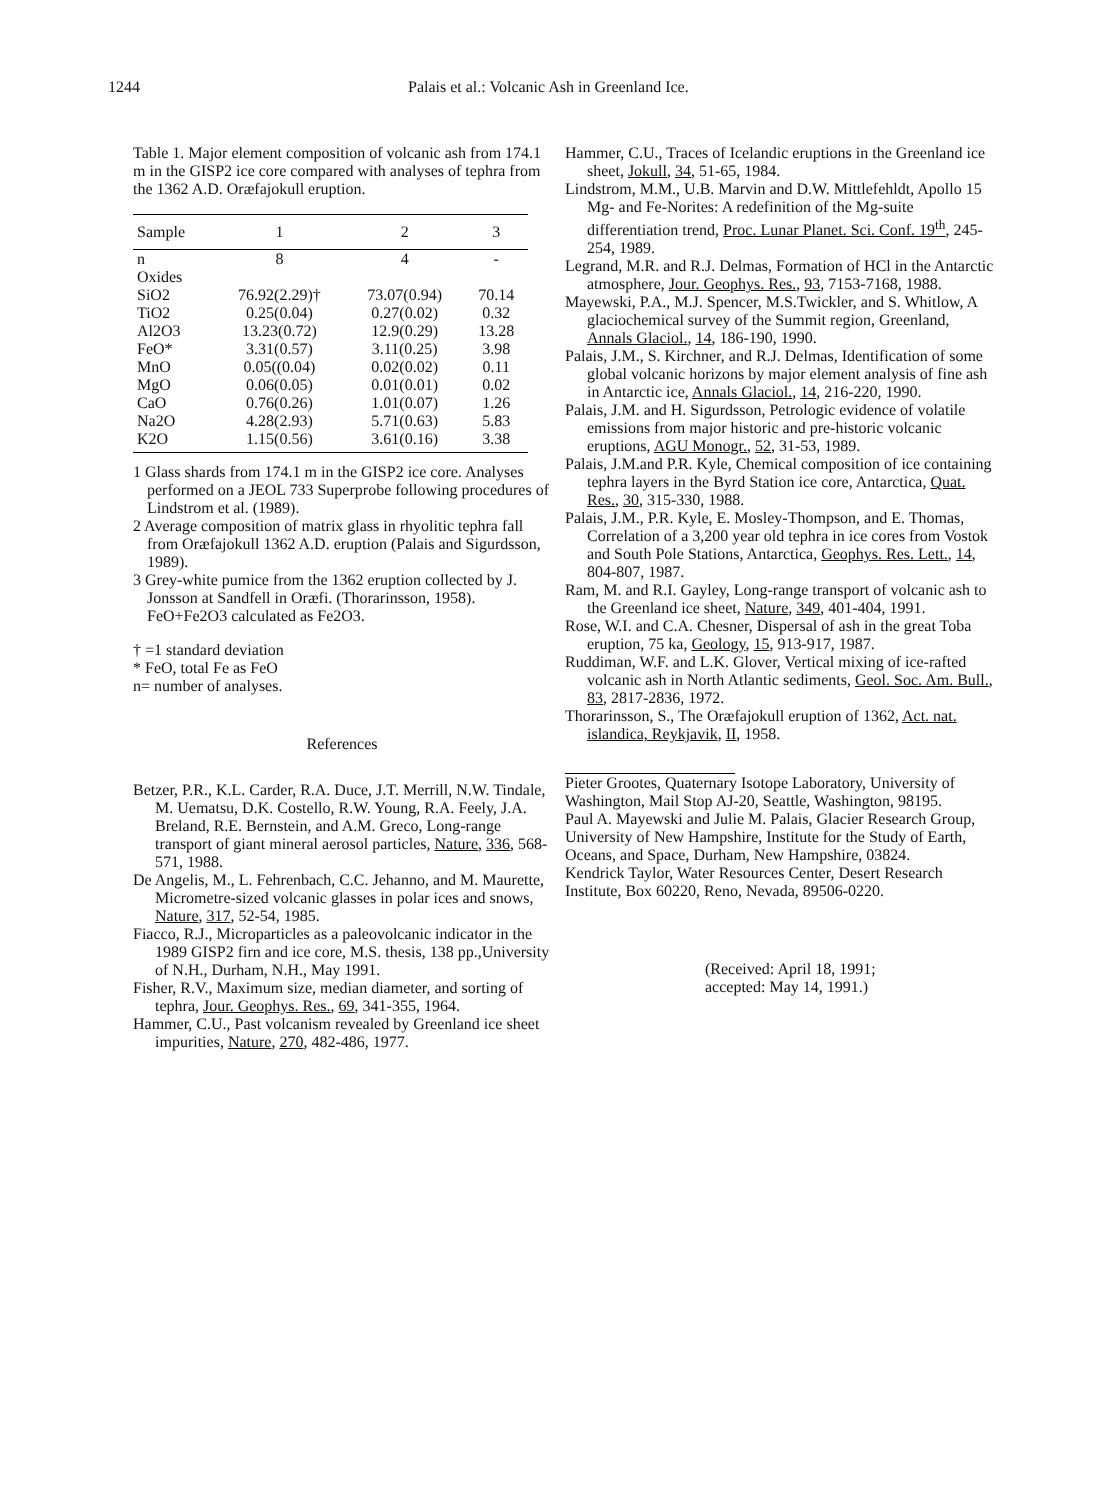1244 Palais et al.: Volcanic Ash in Greenland Ice.
Table 1. Major element composition of volcanic ash from 174.1 m in the GISP2 ice core compared with analyses of tephra from the 1362 A.D. Oræfajokull eruption.
| Sample | 1 | 2 | 3 |
| --- | --- | --- | --- |
| n | 8 | 4 | - |
| Oxides | | | |
| SiO2 | 76.92(2.29)† | 73.07(0.94) | 70.14 |
| TiO2 | 0.25(0.04) | 0.27(0.02) | 0.32 |
| Al2O3 | 13.23(0.72) | 12.9(0.29) | 13.28 |
| FeO* | 3.31(0.57) | 3.11(0.25) | 3.98 |
| MnO | 0.05((0.04) | 0.02(0.02) | 0.11 |
| MgO | 0.06(0.05) | 0.01(0.01) | 0.02 |
| CaO | 0.76(0.26) | 1.01(0.07) | 1.26 |
| Na2O | 4.28(2.93) | 5.71(0.63) | 5.83 |
| K2O | 1.15(0.56) | 3.61(0.16) | 3.38 |
1 Glass shards from 174.1 m in the GISP2 ice core. Analyses performed on a JEOL 733 Superprobe following procedures of Lindstrom et al. (1989).
2 Average composition of matrix glass in rhyolitic tephra fall from Oræfajokull 1362 A.D. eruption (Palais and Sigurdsson, 1989).
3 Grey-white pumice from the 1362 eruption collected by J. Jonsson at Sandfell in Oræfi. (Thorarinsson, 1958). FeO+Fe2O3 calculated as Fe2O3.
† =1 standard deviation
* FeO, total Fe as FeO
n= number of analyses.
References
Betzer, P.R., K.L. Carder, R.A. Duce, J.T. Merrill, N.W. Tindale, M. Uematsu, D.K. Costello, R.W. Young, R.A. Feely, J.A. Breland, R.E. Bernstein, and A.M. Greco, Long-range transport of giant mineral aerosol particles, Nature, 336, 568-571, 1988.
De Angelis, M., L. Fehrenbach, C.C. Jehanno, and M. Maurette, Micrometre-sized volcanic glasses in polar ices and snows, Nature, 317, 52-54, 1985.
Fiacco, R.J., Microparticles as a paleovolcanic indicator in the 1989 GISP2 firn and ice core, M.S. thesis, 138 pp.,University of N.H., Durham, N.H., May 1991.
Fisher, R.V., Maximum size, median diameter, and sorting of tephra, Jour. Geophys. Res., 69, 341-355, 1964.
Hammer, C.U., Past volcanism revealed by Greenland ice sheet impurities, Nature, 270, 482-486, 1977.
Hammer, C.U., Traces of Icelandic eruptions in the Greenland ice sheet, Jokull, 34, 51-65, 1984.
Lindstrom, M.M., U.B. Marvin and D.W. Mittlefehldt, Apollo 15 Mg- and Fe-Norites: A redefinition of the Mg-suite differentiation trend, Proc. Lunar Planet. Sci. Conf. 19<sup>th</sup>, 245-254, 1989.
Legrand, M.R. and R.J. Delmas, Formation of HCl in the Antarctic atmosphere, Jour. Geophys. Res., 93, 7153-7168, 1988.
Mayewski, P.A., M.J. Spencer, M.S.Twickler, and S. Whitlow, A glaciochemical survey of the Summit region, Greenland, Annals Glaciol., 14, 186-190, 1990.
Palais, J.M., S. Kirchner, and R.J. Delmas, Identification of some global volcanic horizons by major element analysis of fine ash in Antarctic ice, Annals Glaciol., 14, 216-220, 1990.
Palais, J.M. and H. Sigurdsson, Petrologic evidence of volatile emissions from major historic and pre-historic volcanic eruptions, AGU Monogr., 52, 31-53, 1989.
Palais, J.M.and P.R. Kyle, Chemical composition of ice containing tephra layers in the Byrd Station ice core, Antarctica, Quat. Res., 30, 315-330, 1988.
Palais, J.M., P.R. Kyle, E. Mosley-Thompson, and E. Thomas, Correlation of a 3,200 year old tephra in ice cores from Vostok and South Pole Stations, Antarctica, Geophys. Res. Lett., 14, 804-807, 1987.
Ram, M. and R.I. Gayley, Long-range transport of volcanic ash to the Greenland ice sheet, Nature, 349, 401-404, 1991.
Rose, W.I. and C.A. Chesner, Dispersal of ash in the great Toba eruption, 75 ka, Geology, 15, 913-917, 1987.
Ruddiman, W.F. and L.K. Glover, Vertical mixing of ice-rafted volcanic ash in North Atlantic sediments, Geol. Soc. Am. Bull., 83, 2817-2836, 1972.
Thorarinsson, S., The Oræfajokull eruption of 1362, Act. nat. islandica, Reykjavik, II, 1958.
Pieter Grootes, Quaternary Isotope Laboratory, University of Washington, Mail Stop AJ-20, Seattle, Washington, 98195.
Paul A. Mayewski and Julie M. Palais, Glacier Research Group, University of New Hampshire, Institute for the Study of Earth, Oceans, and Space, Durham, New Hampshire, 03824.
Kendrick Taylor, Water Resources Center, Desert Research Institute, Box 60220, Reno, Nevada, 89506-0220.
(Received: April 18, 1991;
accepted: May 14, 1991.)